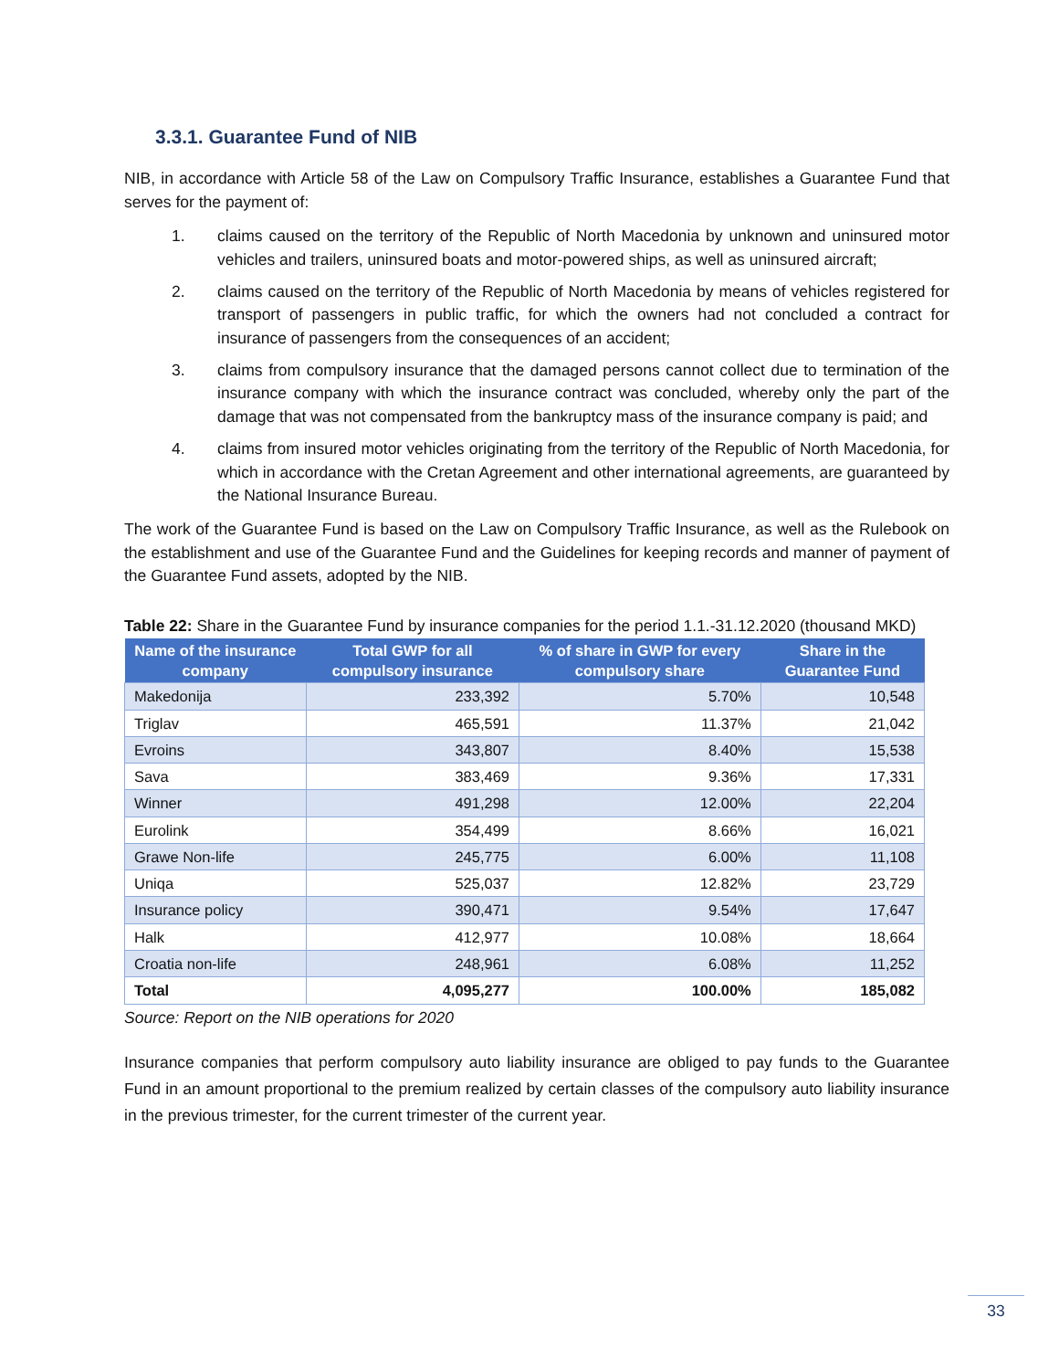3.3.1. Guarantee Fund of NIB
NIB, in accordance with Article 58 of the Law on Compulsory Traffic Insurance, establishes a Guarantee Fund that serves for the payment of:
1. claims caused on the territory of the Republic of North Macedonia by unknown and uninsured motor vehicles and trailers, uninsured boats and motor-powered ships, as well as uninsured aircraft;
2. claims caused on the territory of the Republic of North Macedonia by means of vehicles registered for transport of passengers in public traffic, for which the owners had not concluded a contract for insurance of passengers from the consequences of an accident;
3. claims from compulsory insurance that the damaged persons cannot collect due to termination of the insurance company with which the insurance contract was concluded, whereby only the part of the damage that was not compensated from the bankruptcy mass of the insurance company is paid; and
4. claims from insured motor vehicles originating from the territory of the Republic of North Macedonia, for which in accordance with the Cretan Agreement and other international agreements, are guaranteed by the National Insurance Bureau.
The work of the Guarantee Fund is based on the Law on Compulsory Traffic Insurance, as well as the Rulebook on the establishment and use of the Guarantee Fund and the Guidelines for keeping records and manner of payment of the Guarantee Fund assets, adopted by the NIB.
Table 22: Share in the Guarantee Fund by insurance companies for the period 1.1.-31.12.2020 (thousand MKD)
| Name of the insurance company | Total GWP for all compulsory insurance | % of share in GWP for every compulsory share | Share in the Guarantee Fund |
| --- | --- | --- | --- |
| Makedonija | 233,392 | 5.70% | 10,548 |
| Triglav | 465,591 | 11.37% | 21,042 |
| Evroins | 343,807 | 8.40% | 15,538 |
| Sava | 383,469 | 9.36% | 17,331 |
| Winner | 491,298 | 12.00% | 22,204 |
| Eurolink | 354,499 | 8.66% | 16,021 |
| Grawe Non-life | 245,775 | 6.00% | 11,108 |
| Uniqa | 525,037 | 12.82% | 23,729 |
| Insurance policy | 390,471 | 9.54% | 17,647 |
| Halk | 412,977 | 10.08% | 18,664 |
| Croatia non-life | 248,961 | 6.08% | 11,252 |
| Total | 4,095,277 | 100.00% | 185,082 |
Source: Report on the NIB operations for 2020
Insurance companies that perform compulsory auto liability insurance are obliged to pay funds to the Guarantee Fund in an amount proportional to the premium realized by certain classes of the compulsory auto liability insurance in the previous trimester, for the current trimester of the current year.
33